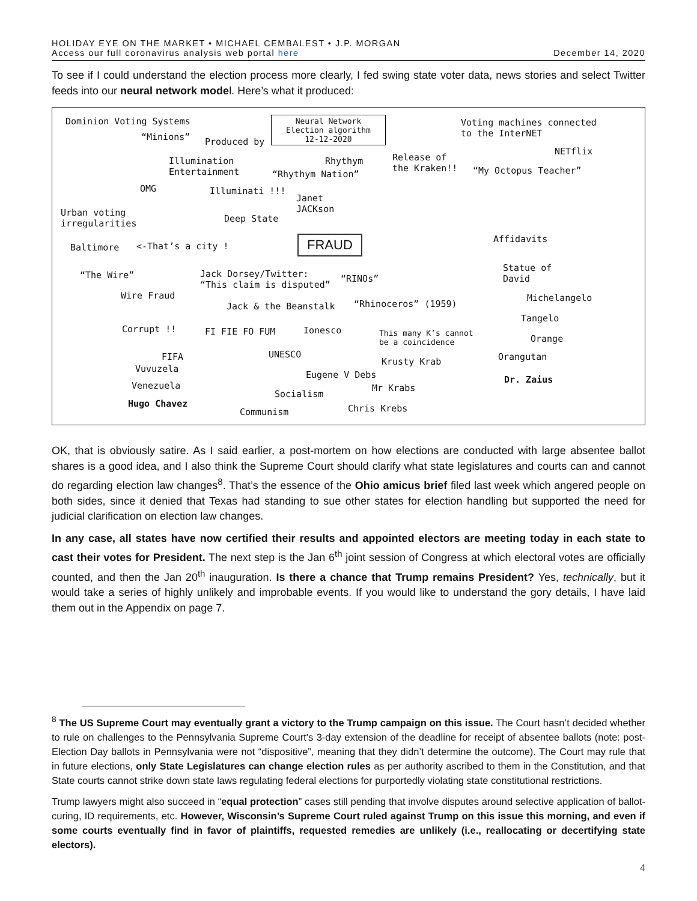HOLIDAY EYE ON THE MARKET • MICHAEL CEMBALEST • J.P. MORGAN
Access our full coronavirus analysis web portal here
December 14, 2020
To see if I could understand the election process more clearly, I fed swing state voter data, news stories and select Twitter feeds into our neural network model. Here’s what it produced:
Dominion Voting Systems
“Minions” Produced by
Neural Network
Election algorithm
12-12-2020
Voting machines connected
to the InterNET
NETflix
Illumination
Entertainment
Rhythym Release of
the Kraken!! “My Octopus Teacher” “Rhythym Nation”
OMG Illuminati !!!
Janet
JACKson Urban voting
irregularities Deep State
Affidavits
Baltimore <-That’s a city ! FRAUD
Statue of
David “The Wire” Jack Dorsey/Twitter:
“This claim is disputed”
“RINOs”
Wire Fraud Michelangelo
Jack & the Beanstalk “Rhinoceros” (1959)
Tangelo
Corrupt !! FI FIE FO FUM Ionesco This many K’s cannot
be a coincidence Orange
FIFA UNESCO Orangutan Krusty Krab
Vuvuzela
Eugene V Debs Dr. Zaius
Venezuela Mr Krabs
Socialism
Hugo Chavez Chris Krebs Communism
OK, that is obviously satire. As I said earlier, a post-mortem on how elections are conducted with large absentee ballot shares is a good idea, and I also think the Supreme Court should clarify what state legislatures and courts can and cannot do regarding election law changes<sup>8</sup>. That’s the essence of the Ohio amicus brief filed last week which angered people on both sides, since it denied that Texas had standing to sue other states for election handling but supported the need for judicial clarification on election law changes.
In any case, all states have now certified their results and appointed electors are meeting today in each state to cast their votes for President. The next step is the Jan 6<sup>th</sup> joint session of Congress at which electoral votes are officially counted, and then the Jan 20<sup>th</sup> inauguration. Is there a chance that Trump remains President? Yes, technically, but it would take a series of highly unlikely and improbable events. If you would like to understand the gory details, I have laid them out in the Appendix on page 7.
<sup>8</sup> The US Supreme Court may eventually grant a victory to the Trump campaign on this issue. The Court hasn’t decided whether to rule on challenges to the Pennsylvania Supreme Court's 3-day extension of the deadline for receipt of absentee ballots (note: post-Election Day ballots in Pennsylvania were not “dispositive”, meaning that they didn’t determine the outcome). The Court may rule that in future elections, only State Legislatures can change election rules as per authority ascribed to them in the Constitution, and that State courts cannot strike down state laws regulating federal elections for purportedly violating state constitutional restrictions.
Trump lawyers might also succeed in “equal protection” cases still pending that involve disputes around selective application of ballot-curing, ID requirements, etc. However, Wisconsin’s Supreme Court ruled against Trump on this issue this morning, and even if some courts eventually find in favor of plaintiffs, requested remedies are unlikely (i.e., reallocating or decertifying state electors).
4